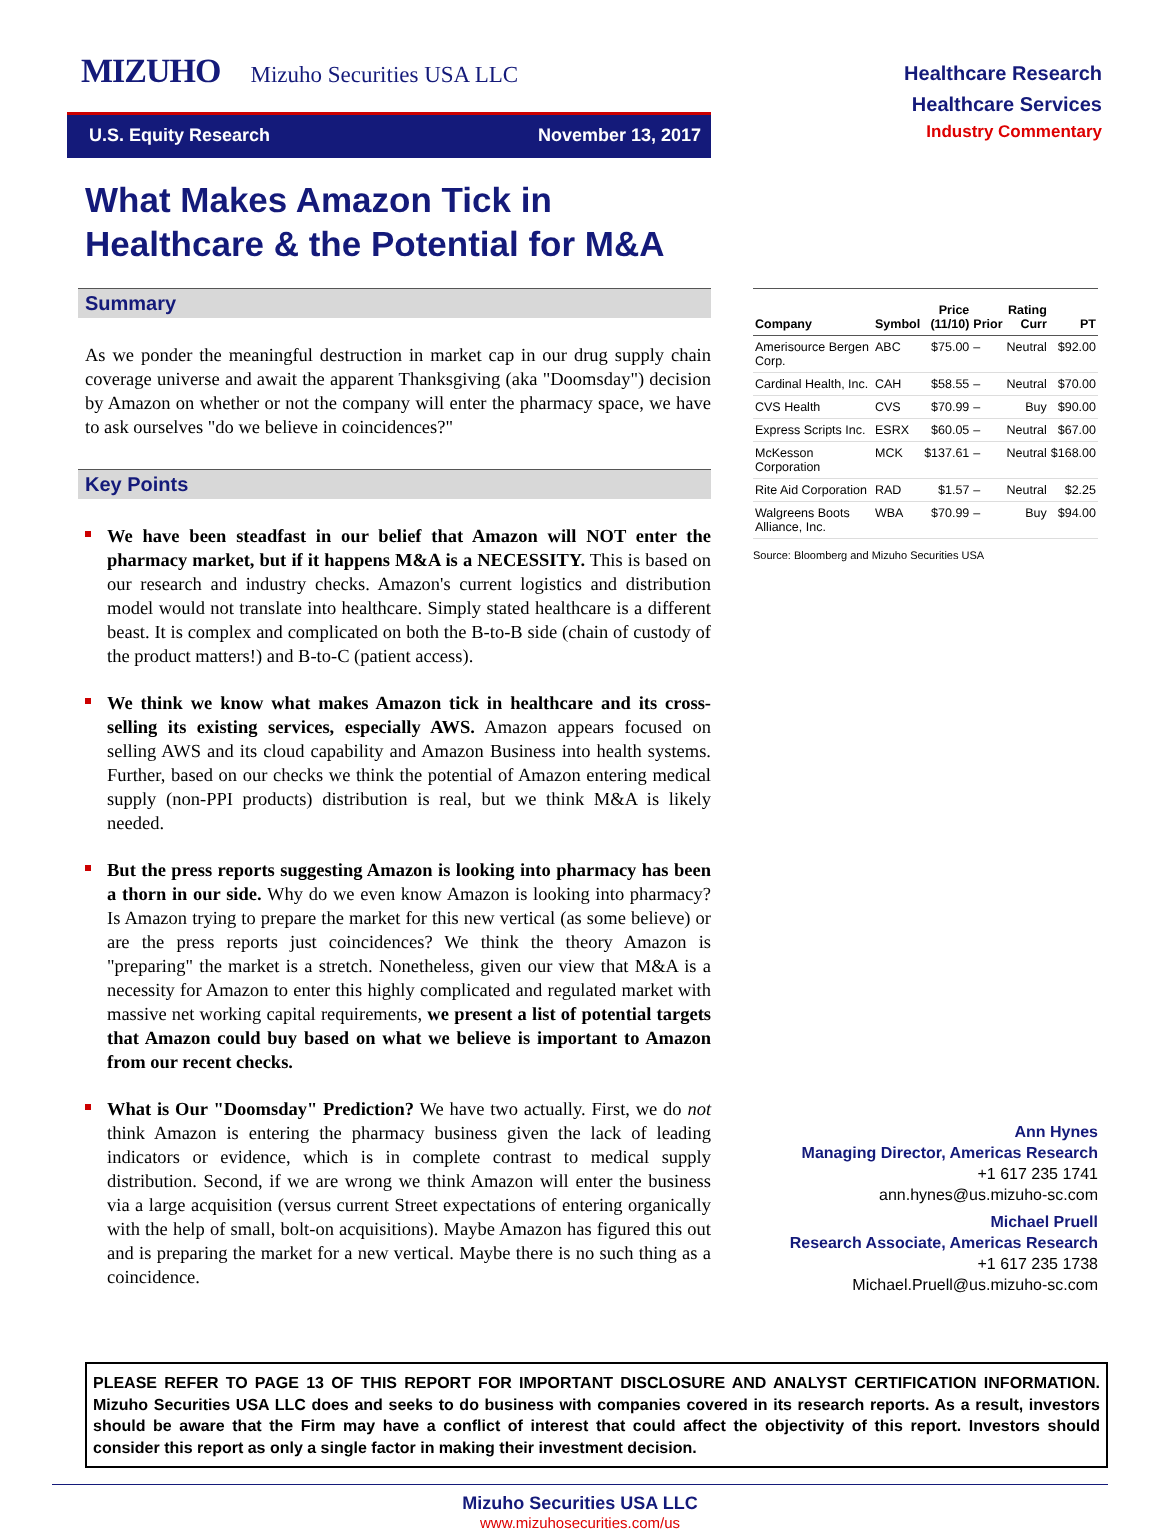MIZUHO Mizuho Securities USA LLC
U.S. Equity Research November 13, 2017
Healthcare Research
Healthcare Services
Industry Commentary
What Makes Amazon Tick in
Healthcare & the Potential for M&A
Summary
As we ponder the meaningful destruction in market cap in our drug supply chain coverage universe and await the apparent Thanksgiving (aka "Doomsday") decision by Amazon on whether or not the company will enter the pharmacy space, we have to ask ourselves "do we believe in coincidences?"
Key Points
We have been steadfast in our belief that Amazon will NOT enter the pharmacy market, but if it happens M&A is a NECESSITY. This is based on our research and industry checks. Amazon's current logistics and distribution model would not translate into healthcare. Simply stated healthcare is a different beast. It is complex and complicated on both the B-to-B side (chain of custody of the product matters!) and B-to-C (patient access).
We think we know what makes Amazon tick in healthcare and its cross-selling its existing services, especially AWS. Amazon appears focused on selling AWS and its cloud capability and Amazon Business into health systems. Further, based on our checks we think the potential of Amazon entering medical supply (non-PPI products) distribution is real, but we think M&A is likely needed.
But the press reports suggesting Amazon is looking into pharmacy has been a thorn in our side. Why do we even know Amazon is looking into pharmacy? Is Amazon trying to prepare the market for this new vertical (as some believe) or are the press reports just coincidences? We think the theory Amazon is "preparing" the market is a stretch. Nonetheless, given our view that M&A is a necessity for Amazon to enter this highly complicated and regulated market with massive net working capital requirements, we present a list of potential targets that Amazon could buy based on what we believe is important to Amazon from our recent checks.
What is Our "Doomsday" Prediction? We have two actually. First, we do not think Amazon is entering the pharmacy business given the lack of leading indicators or evidence, which is in complete contrast to medical supply distribution. Second, if we are wrong we think Amazon will enter the business via a large acquisition (versus current Street expectations of entering organically with the help of small, bolt-on acquisitions). Maybe Amazon has figured this out and is preparing the market for a new vertical. Maybe there is no such thing as a coincidence.
| Company | Symbol | Price (11/10) | Prior | Rating Curr | PT |
| --- | --- | --- | --- | --- | --- |
| Amerisource Bergen Corp. | ABC | $75.00 | – | Neutral | $92.00 |
| Cardinal Health, Inc. | CAH | $58.55 | – | Neutral | $70.00 |
| CVS Health | CVS | $70.99 | – | Buy | $90.00 |
| Express Scripts Inc. | ESRX | $60.05 | – | Neutral | $67.00 |
| McKesson Corporation | MCK | $137.61 | – | Neutral | $168.00 |
| Rite Aid Corporation | RAD | $1.57 | – | Neutral | $2.25 |
| Walgreens Boots Alliance, Inc. | WBA | $70.99 | – | Buy | $94.00 |
Source: Bloomberg and Mizuho Securities USA
Ann Hynes
Managing Director, Americas Research
+1 617 235 1741
ann.hynes@us.mizuho-sc.com
Michael Pruell
Research Associate, Americas Research
+1 617 235 1738
Michael.Pruell@us.mizuho-sc.com
PLEASE REFER TO PAGE 13 OF THIS REPORT FOR IMPORTANT DISCLOSURE AND ANALYST CERTIFICATION INFORMATION. Mizuho Securities USA LLC does and seeks to do business with companies covered in its research reports. As a result, investors should be aware that the Firm may have a conflict of interest that could affect the objectivity of this report. Investors should consider this report as only a single factor in making their investment decision.
Mizuho Securities USA LLC
www.mizuhosecurities.com/us